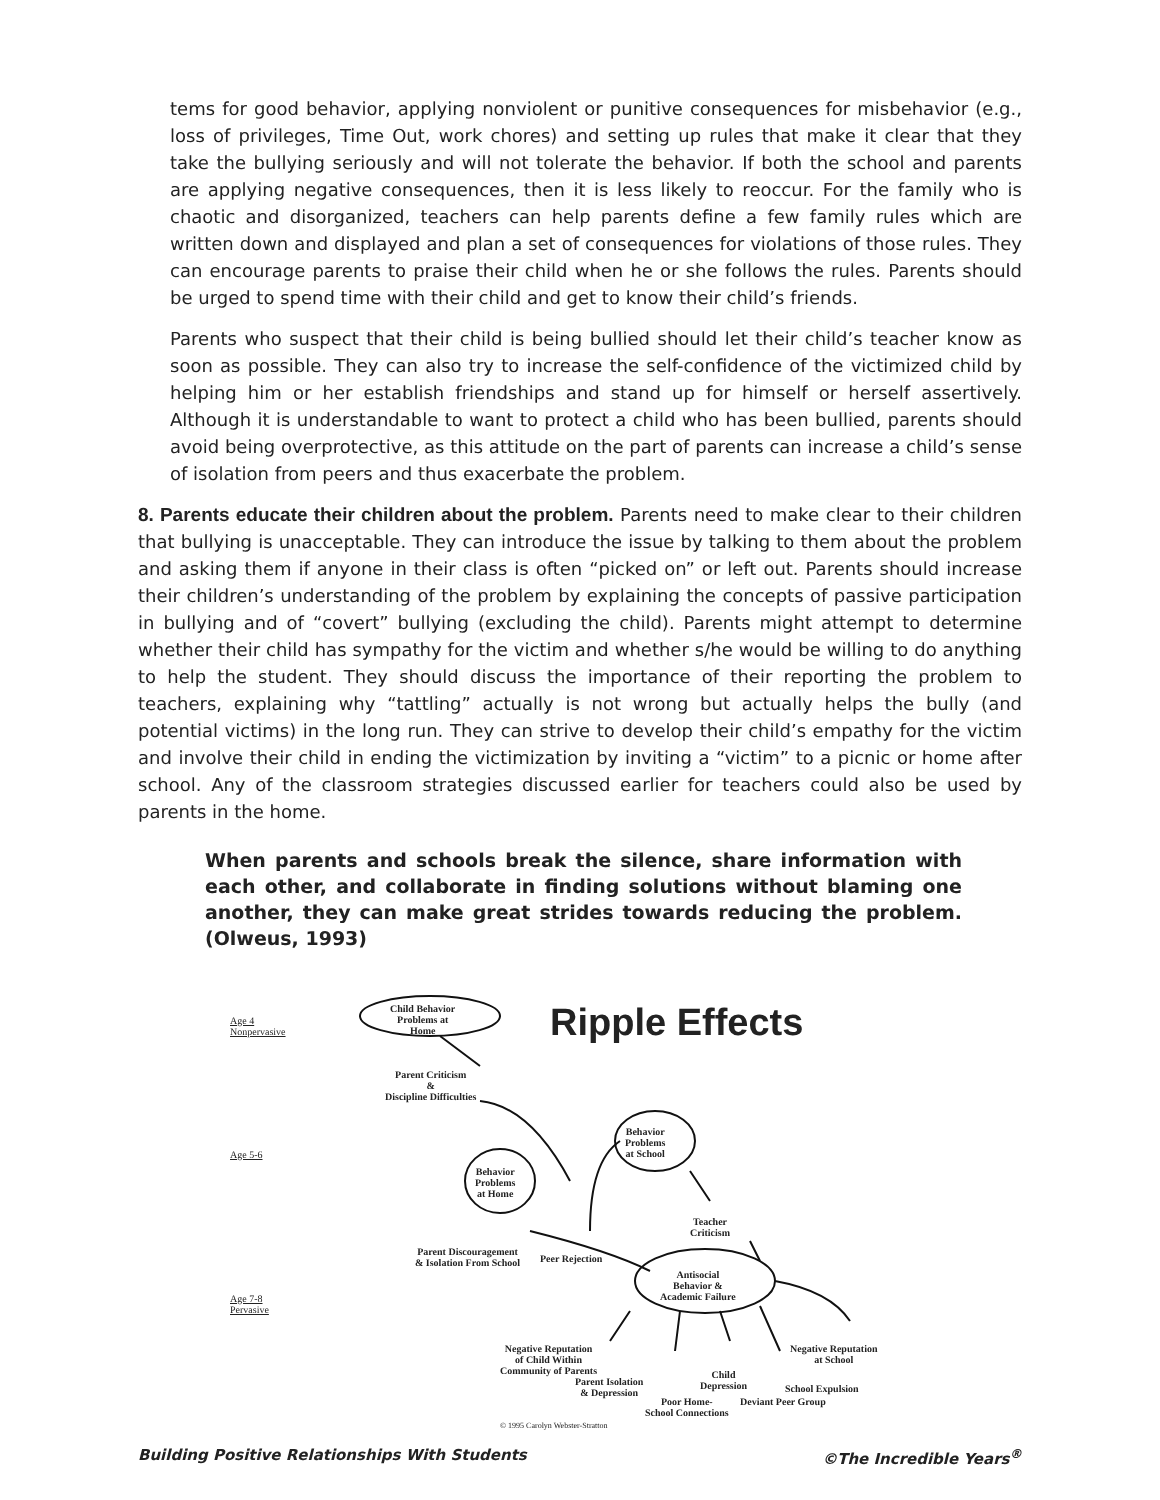tems for good behavior, applying nonviolent or punitive consequences for misbehavior (e.g., loss of privileges, Time Out, work chores) and setting up rules that make it clear that they take the bullying seriously and will not tolerate the behavior. If both the school and parents are applying negative consequences, then it is less likely to reoccur. For the family who is chaotic and disorganized, teachers can help parents define a few family rules which are written down and displayed and plan a set of consequences for violations of those rules. They can encourage parents to praise their child when he or she follows the rules. Parents should be urged to spend time with their child and get to know their child’s friends.
Parents who suspect that their child is being bullied should let their child’s teacher know as soon as possible. They can also try to increase the self-confidence of the victimized child by helping him or her establish friendships and stand up for himself or herself assertively. Although it is understandable to want to protect a child who has been bullied, parents should avoid being overprotective, as this attitude on the part of parents can increase a child’s sense of isolation from peers and thus exacerbate the problem.
8. Parents educate their children about the problem. Parents need to make clear to their children that bullying is unacceptable. They can introduce the issue by talking to them about the problem and asking them if anyone in their class is often “picked on” or left out. Parents should increase their children’s understanding of the problem by explaining the concepts of passive participation in bullying and of “covert” bullying (excluding the child). Parents might attempt to determine whether their child has sympathy for the victim and whether s/he would be willing to do anything to help the student. They should discuss the importance of their reporting the problem to teachers, explaining why “tattling” actually is not wrong but actually helps the bully (and potential victims) in the long run. They can strive to develop their child’s empathy for the victim and involve their child in ending the victimization by inviting a “victim” to a picnic or home after school. Any of the classroom strategies discussed earlier for teachers could also be used by parents in the home.
When parents and schools break the silence, share information with each other, and collaborate in finding solutions without blaming one another, they can make great strides towards reducing the problem. (Olweus, 1993)
Age 4
Nonpervasive
Child Behavior
Problems at
Home
Ripple Effects
Parent Criticism
&
Discipline Difficulties
Age 5-6
Behavior
Problems
at School
Behavior
Problems
at Home
Teacher
Criticism
Parent Discouragement
& Isolation From School
Peer Rejection
Age 7-8
Pervasive
Antisocial
Behavior &
Academic Failure
Negative Reputation
of Child Within
Community of Parents
Negative Reputation
at School
Parent Isolation
& Depression
Child
Depression
Poor Home-
School Connections
Deviant Peer Group
School Expulsion
© 1995 Carolyn Webster-Stratton
Building Positive Relationships With Students ©The Incredible Years<sup>®</sup>